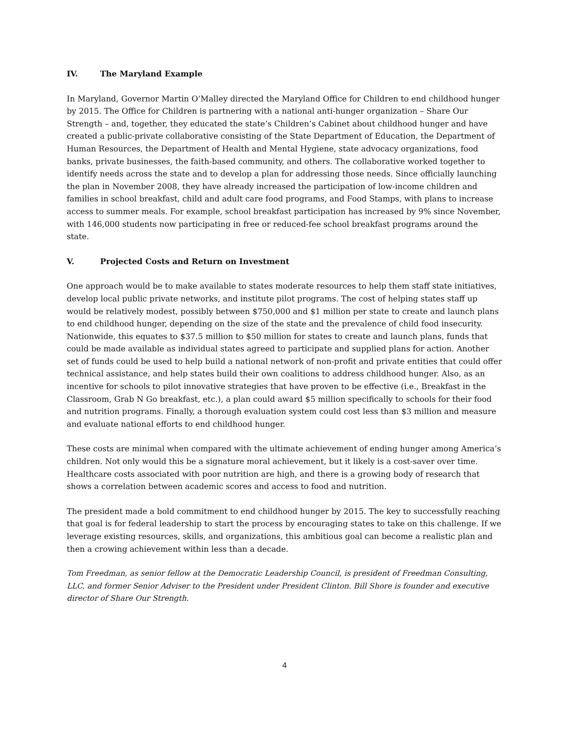IV. The Maryland Example
In Maryland, Governor Martin O’Malley directed the Maryland Office for Children to end childhood hunger by 2015. The Office for Children is partnering with a national anti-hunger organization – Share Our Strength – and, together, they educated the state’s Children’s Cabinet about childhood hunger and have created a public-private collaborative consisting of the State Department of Education, the Department of Human Resources, the Department of Health and Mental Hygiene, state advocacy organizations, food banks, private businesses, the faith-based community, and others. The collaborative worked together to identify needs across the state and to develop a plan for addressing those needs. Since officially launching the plan in November 2008, they have already increased the participation of low-income children and families in school breakfast, child and adult care food programs, and Food Stamps, with plans to increase access to summer meals. For example, school breakfast participation has increased by 9% since November, with 146,000 students now participating in free or reduced-fee school breakfast programs around the state.
V. Projected Costs and Return on Investment
One approach would be to make available to states moderate resources to help them staff state initiatives, develop local public private networks, and institute pilot programs. The cost of helping states staff up would be relatively modest, possibly between $750,000 and $1 million per state to create and launch plans to end childhood hunger, depending on the size of the state and the prevalence of child food insecurity. Nationwide, this equates to $37.5 million to $50 million for states to create and launch plans, funds that could be made available as individual states agreed to participate and supplied plans for action. Another set of funds could be used to help build a national network of non-profit and private entities that could offer technical assistance, and help states build their own coalitions to address childhood hunger. Also, as an incentive for schools to pilot innovative strategies that have proven to be effective (i.e., Breakfast in the Classroom, Grab N Go breakfast, etc.), a plan could award $5 million specifically to schools for their food and nutrition programs. Finally, a thorough evaluation system could cost less than $3 million and measure and evaluate national efforts to end childhood hunger.
These costs are minimal when compared with the ultimate achievement of ending hunger among America’s children. Not only would this be a signature moral achievement, but it likely is a cost-saver over time. Healthcare costs associated with poor nutrition are high, and there is a growing body of research that shows a correlation between academic scores and access to food and nutrition.
The president made a bold commitment to end childhood hunger by 2015. The key to successfully reaching that goal is for federal leadership to start the process by encouraging states to take on this challenge. If we leverage existing resources, skills, and organizations, this ambitious goal can become a realistic plan and then a crowing achievement within less than a decade.
Tom Freedman, as senior fellow at the Democratic Leadership Council, is president of Freedman Consulting, LLC, and former Senior Adviser to the President under President Clinton. Bill Shore is founder and executive director of Share Our Strength.
4